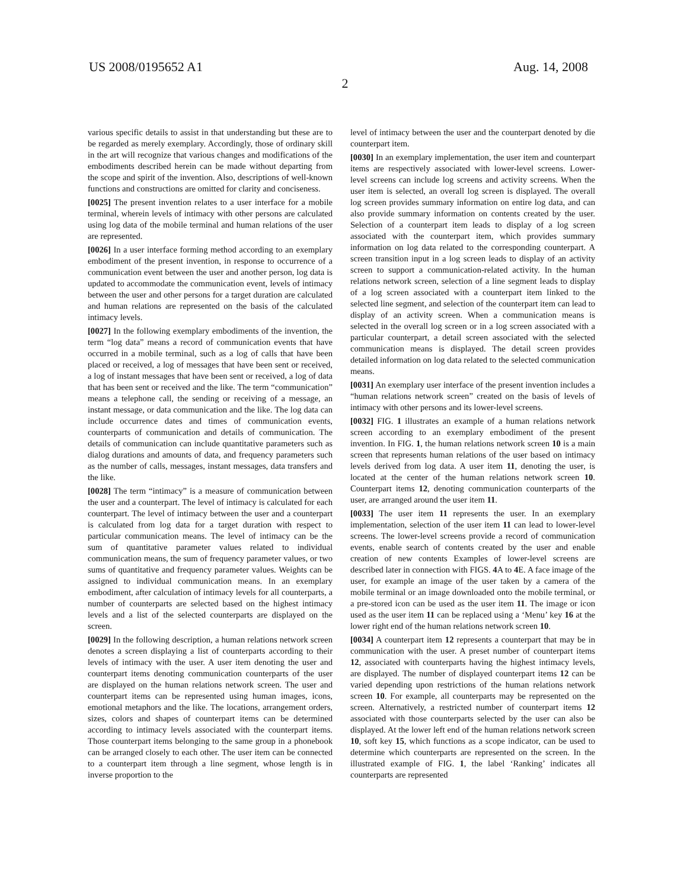US 2008/0195652 A1 Aug. 14, 2008
2
various specific details to assist in that understanding but these are to be regarded as merely exemplary. Accordingly, those of ordinary skill in the art will recognize that various changes and modifications of the embodiments described herein can be made without departing from the scope and spirit of the invention. Also, descriptions of well-known functions and constructions are omitted for clarity and conciseness.
[0025] The present invention relates to a user interface for a mobile terminal, wherein levels of intimacy with other persons are calculated using log data of the mobile terminal and human relations of the user are represented.
[0026] In a user interface forming method according to an exemplary embodiment of the present invention, in response to occurrence of a communication event between the user and another person, log data is updated to accommodate the communication event, levels of intimacy between the user and other persons for a target duration are calculated and human relations are represented on the basis of the calculated intimacy levels.
[0027] In the following exemplary embodiments of the invention, the term “log data” means a record of communication events that have occurred in a mobile terminal, such as a log of calls that have been placed or received, a log of messages that have been sent or received, a log of instant messages that have been sent or received, a log of data that has been sent or received and the like. The term “communication” means a telephone call, the sending or receiving of a message, an instant message, or data communication and the like. The log data can include occurrence dates and times of communication events, counterparts of communication and details of communication. The details of communication can include quantitative parameters such as dialog durations and amounts of data, and frequency parameters such as the number of calls, messages, instant messages, data transfers and the like.
[0028] The term “intimacy” is a measure of communication between the user and a counterpart. The level of intimacy is calculated for each counterpart. The level of intimacy between the user and a counterpart is calculated from log data for a target duration with respect to particular communication means. The level of intimacy can be the sum of quantitative parameter values related to individual communication means, the sum of frequency parameter values, or two sums of quantitative and frequency parameter values. Weights can be assigned to individual communication means. In an exemplary embodiment, after calculation of intimacy levels for all counterparts, a number of counterparts are selected based on the highest intimacy levels and a list of the selected counterparts are displayed on the screen.
[0029] In the following description, a human relations network screen denotes a screen displaying a list of counterparts according to their levels of intimacy with the user. A user item denoting the user and counterpart items denoting communication counterparts of the user are displayed on the human relations network screen. The user and counterpart items can be represented using human images, icons, emotional metaphors and the like. The locations, arrangement orders, sizes, colors and shapes of counterpart items can be determined according to intimacy levels associated with the counterpart items. Those counterpart items belonging to the same group in a phonebook can be arranged closely to each other. The user item can be connected to a counterpart item through a line segment, whose length is in inverse proportion to the
level of intimacy between the user and the counterpart denoted by die counterpart item.
[0030] In an exemplary implementation, the user item and counterpart items are respectively associated with lower-level screens. Lower-level screens can include log screens and activity screens. When the user item is selected, an overall log screen is displayed. The overall log screen provides summary information on entire log data, and can also provide summary information on contents created by the user. Selection of a counterpart item leads to display of a log screen associated with the counterpart item, which provides summary information on log data related to the corresponding counterpart. A screen transition input in a log screen leads to display of an activity screen to support a communication-related activity. In the human relations network screen, selection of a line segment leads to display of a log screen associated with a counterpart item linked to the selected line segment, and selection of the counterpart item can lead to display of an activity screen. When a communication means is selected in the overall log screen or in a log screen associated with a particular counterpart, a detail screen associated with the selected communication means is displayed. The detail screen provides detailed information on log data related to the selected communication means.
[0031] An exemplary user interface of the present invention includes a “human relations network screen” created on the basis of levels of intimacy with other persons and its lower-level screens.
[0032] FIG. 1 illustrates an example of a human relations network screen according to an exemplary embodiment of the present invention. In FIG. 1, the human relations network screen 10 is a main screen that represents human relations of the user based on intimacy levels derived from log data. A user item 11, denoting the user, is located at the center of the human relations network screen 10. Counterpart items 12, denoting communication counterparts of the user, are arranged around the user item 11.
[0033] The user item 11 represents the user. In an exemplary implementation, selection of the user item 11 can lead to lower-level screens. The lower-level screens provide a record of communication events, enable search of contents created by the user and enable creation of new contents Examples of lower-level screens are described later in connection with FIGS. 4 A to 4 E. A face image of the user, for example an image of the user taken by a camera of the mobile terminal or an image downloaded onto the mobile terminal, or a pre-stored icon can be used as the user item 11. The image or icon used as the user item 11 can be replaced using a ‘Menu’ key 16 at the lower right end of the human relations network screen 10.
[0034] A counterpart item 12 represents a counterpart that may be in communication with the user. A preset number of counterpart items 12, associated with counterparts having the highest intimacy levels, are displayed. The number of displayed counterpart items 12 can be varied depending upon restrictions of the human relations network screen 10. For example, all counterparts may be represented on the screen. Alternatively, a restricted number of counterpart items 12 associated with those counterparts selected by the user can also be displayed. At the lower left end of the human relations network screen 10, soft key 15, which functions as a scope indicator, can be used to determine which counterparts are represented on the screen. In the illustrated example of FIG. 1, the label ‘Ranking’ indicates all counterparts are represented